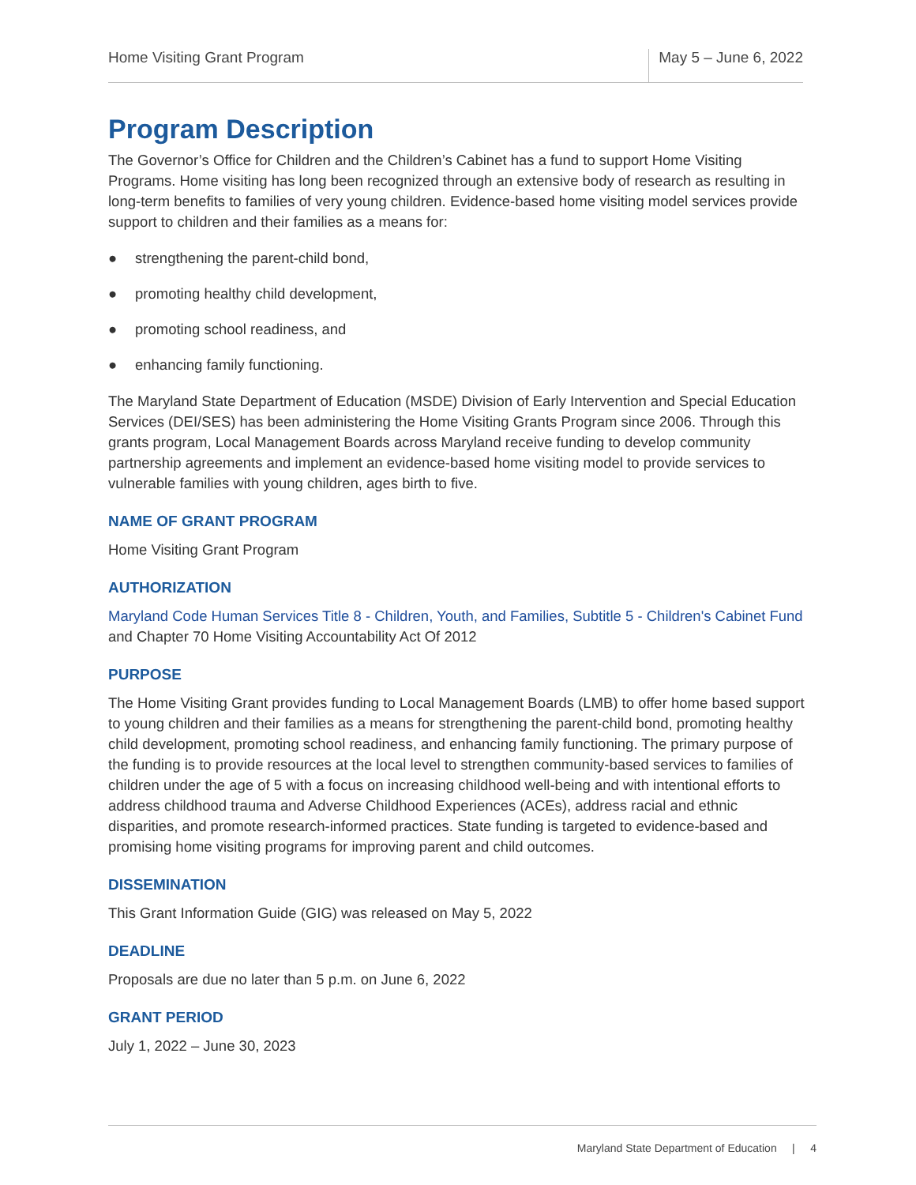Home Visiting Grant Program
May 5 – June 6, 2022
Program Description
The Governor’s Office for Children and the Children’s Cabinet has a fund to support Home Visiting Programs. Home visiting has long been recognized through an extensive body of research as resulting in long-term benefits to families of very young children. Evidence-based home visiting model services provide support to children and their families as a means for:
● strengthening the parent-child bond,
● promoting healthy child development,
● promoting school readiness, and
● enhancing family functioning.
The Maryland State Department of Education (MSDE) Division of Early Intervention and Special Education Services (DEI/SES) has been administering the Home Visiting Grants Program since 2006. Through this grants program, Local Management Boards across Maryland receive funding to develop community partnership agreements and implement an evidence-based home visiting model to provide services to vulnerable families with young children, ages birth to five.
NAME OF GRANT PROGRAM
Home Visiting Grant Program
AUTHORIZATION
Maryland Code Human Services Title 8 - Children, Youth, and Families, Subtitle 5 - Children's Cabinet Fund and Chapter 70 Home Visiting Accountability Act Of 2012
PURPOSE
The Home Visiting Grant provides funding to Local Management Boards (LMB) to offer home based support to young children and their families as a means for strengthening the parent-child bond, promoting healthy child development, promoting school readiness, and enhancing family functioning. The primary purpose of the funding is to provide resources at the local level to strengthen community-based services to families of children under the age of 5 with a focus on increasing childhood well-being and with intentional efforts to address childhood trauma and Adverse Childhood Experiences (ACEs), address racial and ethnic disparities, and promote research-informed practices. State funding is targeted to evidence-based and promising home visiting programs for improving parent and child outcomes.
DISSEMINATION
This Grant Information Guide (GIG) was released on May 5, 2022
DEADLINE
Proposals are due no later than 5 p.m. on June 6, 2022
GRANT PERIOD
July 1, 2022 – June 30, 2023
Maryland State Department of Education | 4